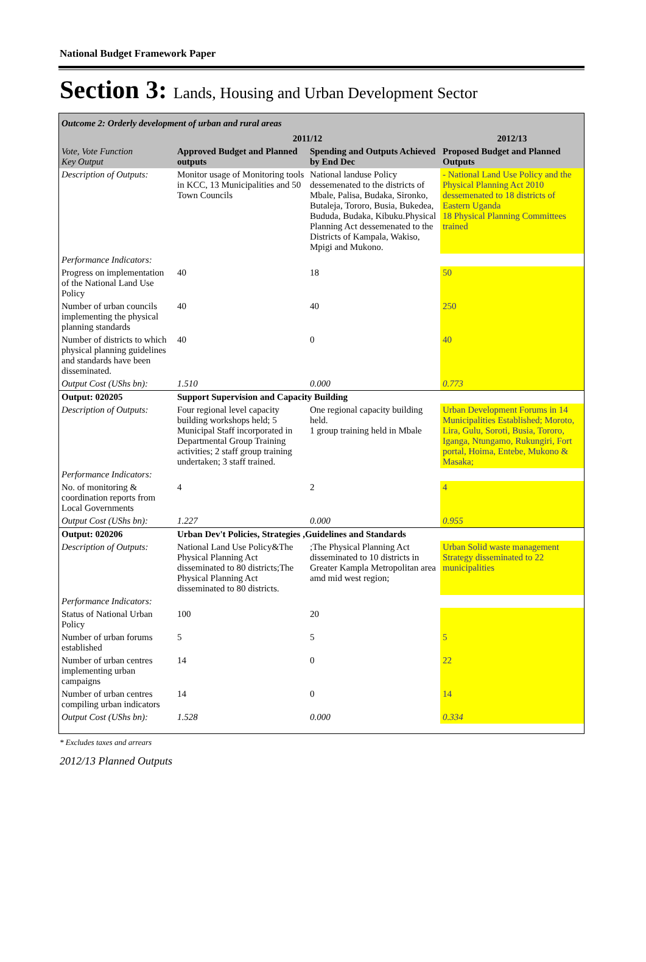National Budget Framework Paper
Section 3: Lands, Housing and Urban Development Sector
Outcome 2: Orderly development of urban and rural areas
| | 2011/12 | | 2012/13 |
| --- | --- | --- | --- |
| Vote, Vote Function Key Output | Approved Budget and Planned outputs | Spending and Outputs Achieved by End Dec | Proposed Budget and Planned Outputs |
| Description of Outputs: | Monitor usage of Monitoring tools in KCC, 13 Municipalities and 50 Town Councils | National landuse Policy dessemenated to the districts of Mbale, Palisa, Budaka, Sironko, Butaleja, Tororo, Busia, Bukedea, Bududa, Budaka, Kibuku.Physical Planning Act dessemenated to the Districts of Kampala, Wakiso, Mpigi and Mukono. | - National Land Use Policy and the Physical Planning Act 2010 dessemenated to 18 districts of Eastern Uganda 18 Physical Planning Committees trained |
| Performance Indicators: | | | |
| Progress on implementation of the National Land Use Policy | 40 | 18 | 50 |
| Number of urban councils implementing the physical planning standards | 40 | 40 | 250 |
| Number of districts to which physical planning guidelines and standards have been disseminated. | 40 | 0 | 40 |
| Output Cost (UShs bn): | 1.510 | 0.000 | 0.773 |
| Output: 020205 | Support Supervision and Capacity Building | | |
| Description of Outputs: | Four regional level capacity building workshops held; 5 Municipal Staff incorporated in Departmental Group Training activities; 2 staff group training undertaken; 3 staff trained. | One regional capacity building held. 1 group training held in Mbale | Urban Development Forums in 14 Municipalities Established; Moroto, Lira, Gulu, Soroti, Busia, Tororo, Iganga, Ntungamo, Rukungiri, Fort portal, Hoima, Entebe, Mukono & Masaka; |
| Performance Indicators: | | | |
| No. of monitoring & coordination reports from Local Governments | 4 | 2 | 4 |
| Output Cost (UShs bn): | 1.227 | 0.000 | 0.955 |
| Output: 020206 | Urban Dev't Policies, Strategies ,Guidelines and Standards | | |
| Description of Outputs: | National Land Use Policy&The Physical Planning Act disseminated to 80 districts;The Physical Planning Act disseminated to 80 districts. | ;The Physical Planning Act disseminated to 10 districts in Greater Kampla Metropolitan area amd mid west region; | Urban Solid waste management Strategy disseminated to 22 municipalities |
| Performance Indicators: | | | |
| Status of National Urban Policy | 100 | 20 | |
| Number of urban forums established | 5 | 5 | 5 |
| Number of urban centres implementing urban campaigns | 14 | 0 | 22 |
| Number of urban centres compiling urban indicators | 14 | 0 | 14 |
| Output Cost (UShs bn): | 1.528 | 0.000 | 0.334 |
* Excludes taxes and arrears
2012/13 Planned Outputs